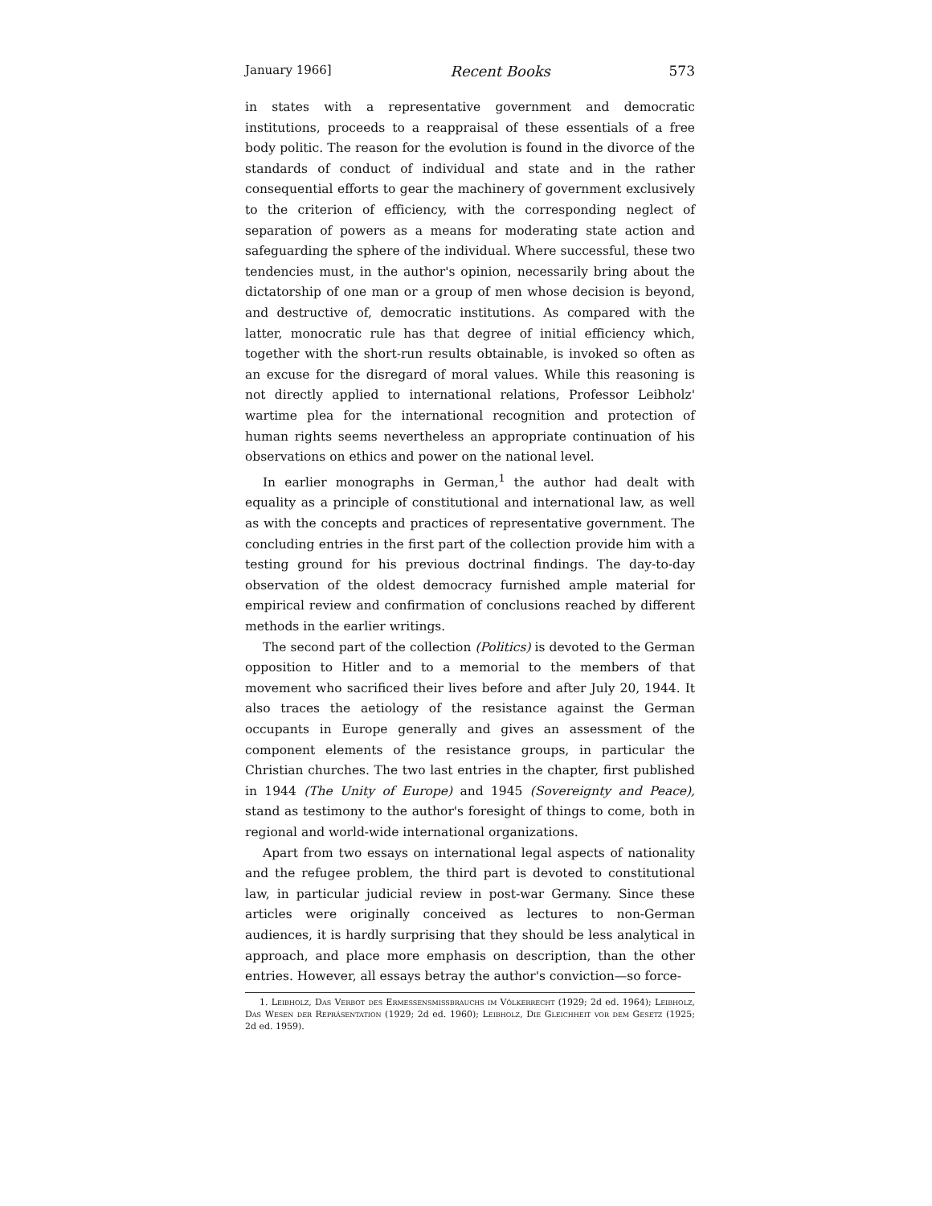January 1966] Recent Books 573
in states with a representative government and democratic institutions, proceeds to a reappraisal of these essentials of a free body politic. The reason for the evolution is found in the divorce of the standards of conduct of individual and state and in the rather consequential efforts to gear the machinery of government exclusively to the criterion of efficiency, with the corresponding neglect of separation of powers as a means for moderating state action and safeguarding the sphere of the individual. Where successful, these two tendencies must, in the author's opinion, necessarily bring about the dictatorship of one man or a group of men whose decision is beyond, and destructive of, democratic institutions. As compared with the latter, monocratic rule has that degree of initial efficiency which, together with the short-run results obtainable, is invoked so often as an excuse for the disregard of moral values. While this reasoning is not directly applied to international relations, Professor Leibholz' wartime plea for the international recognition and protection of human rights seems nevertheless an appropriate continuation of his observations on ethics and power on the national level.
In earlier monographs in German,<sup>1</sup> the author had dealt with equality as a principle of constitutional and international law, as well as with the concepts and practices of representative government. The concluding entries in the first part of the collection provide him with a testing ground for his previous doctrinal findings. The day-to-day observation of the oldest democracy furnished ample material for empirical review and confirmation of conclusions reached by different methods in the earlier writings.
The second part of the collection (Politics) is devoted to the German opposition to Hitler and to a memorial to the members of that movement who sacrificed their lives before and after July 20, 1944. It also traces the aetiology of the resistance against the German occupants in Europe generally and gives an assessment of the component elements of the resistance groups, in particular the Christian churches. The two last entries in the chapter, first published in 1944 (The Unity of Europe) and 1945 (Sovereignty and Peace), stand as testimony to the author's foresight of things to come, both in regional and world-wide international organizations.
Apart from two essays on international legal aspects of nationality and the refugee problem, the third part is devoted to constitutional law, in particular judicial review in post-war Germany. Since these articles were originally conceived as lectures to non-German audiences, it is hardly surprising that they should be less analytical in approach, and place more emphasis on description, than the other entries. However, all essays betray the author's conviction—so force-
1. Leibholz, Das Verbot des Ermessensmissbrauchs im Völkerrecht (1929; 2d ed. 1964); Leibholz, Das Wesen der Repräsentation (1929; 2d ed. 1960); Leibholz, Die Gleichheit vor dem Gesetz (1925; 2d ed. 1959).